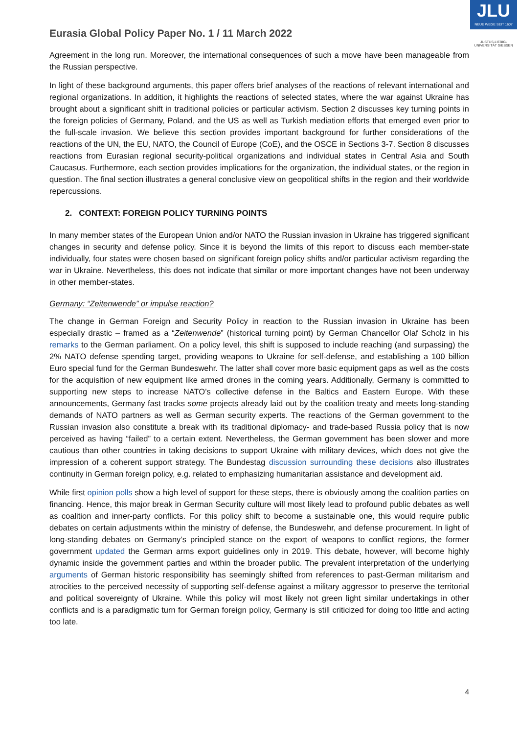Eurasia Global Policy Paper No. 1 / 11 March 2022
JLU
NEUE WEGE SEIT 1607
JUSTUS-LIEBIG-UNIVERSITÄT GIESSEN
Agreement in the long run. Moreover, the international consequences of such a move have been manageable from the Russian perspective.
In light of these background arguments, this paper offers brief analyses of the reactions of relevant international and regional organizations. In addition, it highlights the reactions of selected states, where the war against Ukraine has brought about a significant shift in traditional policies or particular activism. Section 2 discusses key turning points in the foreign policies of Germany, Poland, and the US as well as Turkish mediation efforts that emerged even prior to the full-scale invasion. We believe this section provides important background for further considerations of the reactions of the UN, the EU, NATO, the Council of Europe (CoE), and the OSCE in Sections 3-7. Section 8 discusses reactions from Eurasian regional security-political organizations and individual states in Central Asia and South Caucasus. Furthermore, each section provides implications for the organization, the individual states, or the region in question. The final section illustrates a general conclusive view on geopolitical shifts in the region and their worldwide repercussions.
2. CONTEXT: FOREIGN POLICY TURNING POINTS
In many member states of the European Union and/or NATO the Russian invasion in Ukraine has triggered significant changes in security and defense policy. Since it is beyond the limits of this report to discuss each member-state individually, four states were chosen based on significant foreign policy shifts and/or particular activism regarding the war in Ukraine. Nevertheless, this does not indicate that similar or more important changes have not been underway in other member-states.
Germany: “Zeitenwende” or impulse reaction?
The change in German Foreign and Security Policy in reaction to the Russian invasion in Ukraine has been especially drastic – framed as a “Zeitenwende” (historical turning point) by German Chancellor Olaf Scholz in his remarks to the German parliament. On a policy level, this shift is supposed to include reaching (and surpassing) the 2% NATO defense spending target, providing weapons to Ukraine for self-defense, and establishing a 100 billion Euro special fund for the German Bundeswehr. The latter shall cover more basic equipment gaps as well as the costs for the acquisition of new equipment like armed drones in the coming years. Additionally, Germany is committed to supporting new steps to increase NATO’s collective defense in the Baltics and Eastern Europe. With these announcements, Germany fast tracks some projects already laid out by the coalition treaty and meets long-standing demands of NATO partners as well as German security experts. The reactions of the German government to the Russian invasion also constitute a break with its traditional diplomacy- and trade-based Russia policy that is now perceived as having “failed” to a certain extent. Nevertheless, the German government has been slower and more cautious than other countries in taking decisions to support Ukraine with military devices, which does not give the impression of a coherent support strategy. The Bundestag discussion surrounding these decisions also illustrates continuity in German foreign policy, e.g. related to emphasizing humanitarian assistance and development aid.
While first opinion polls show a high level of support for these steps, there is obviously among the coalition parties on financing. Hence, this major break in German Security culture will most likely lead to profound public debates as well as coalition and inner-party conflicts. For this policy shift to become a sustainable one, this would require public debates on certain adjustments within the ministry of defense, the Bundeswehr, and defense procurement. In light of long-standing debates on Germany’s principled stance on the export of weapons to conflict regions, the former government updated the German arms export guidelines only in 2019. This debate, however, will become highly dynamic inside the government parties and within the broader public. The prevalent interpretation of the underlying arguments of German historic responsibility has seemingly shifted from references to past-German militarism and atrocities to the perceived necessity of supporting self-defense against a military aggressor to preserve the territorial and political sovereignty of Ukraine. While this policy will most likely not green light similar undertakings in other conflicts and is a paradigmatic turn for German foreign policy, Germany is still criticized for doing too little and acting too late.
4